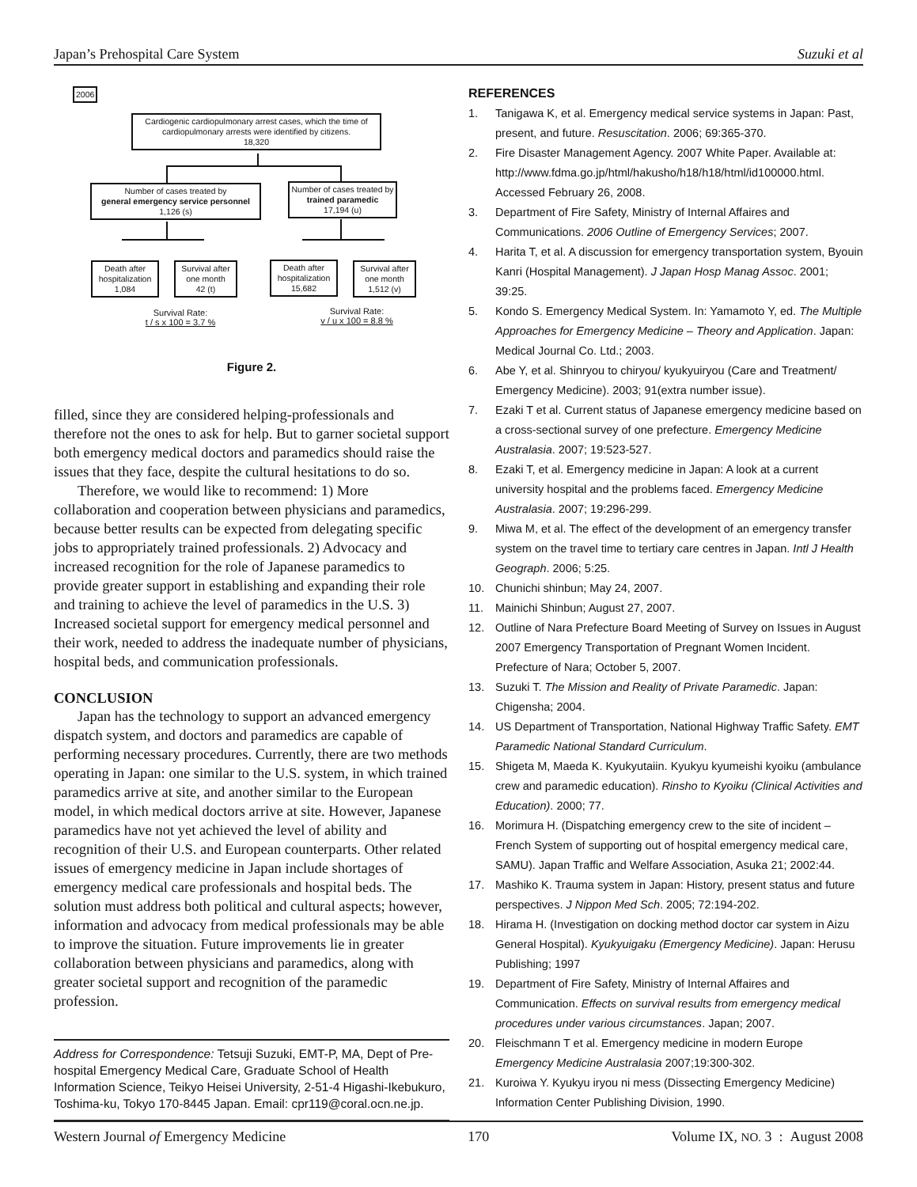Japan’s Prehospital Care System Suzuki et al
2006
Cardiogenic cardiopulmonary arrest cases, which the time of cardiopulmonary arrests were identified by citizens.
18,320
Number of cases treated by
general emergency service personnel
1,126 (s)
Number of cases treated by trained paramedic
17,194 (u)
Death after hospitalization
1,084
Survival after one month
42 (t)
Death after hospitalization
15,682
Survival after one month
1,512 (v)
Survival Rate:
t / s x 100 = 3.7 %
Survival Rate:
v / u x 100 = 8.8 %
Figure 2.
filled, since they are considered helping-professionals and therefore not the ones to ask for help. But to garner societal support both emergency medical doctors and paramedics should raise the issues that they face, despite the cultural hesitations to do so.
Therefore, we would like to recommend: 1) More collaboration and cooperation between physicians and paramedics, because better results can be expected from delegating specific jobs to appropriately trained professionals. 2) Advocacy and increased recognition for the role of Japanese paramedics to provide greater support in establishing and expanding their role and training to achieve the level of paramedics in the U.S. 3) Increased societal support for emergency medical personnel and their work, needed to address the inadequate number of physicians, hospital beds, and communication professionals.
CONCLUSION
Japan has the technology to support an advanced emergency dispatch system, and doctors and paramedics are capable of performing necessary procedures. Currently, there are two methods operating in Japan: one similar to the U.S. system, in which trained paramedics arrive at site, and another similar to the European model, in which medical doctors arrive at site. However, Japanese paramedics have not yet achieved the level of ability and recognition of their U.S. and European counterparts. Other related issues of emergency medicine in Japan include shortages of emergency medical care professionals and hospital beds. The solution must address both political and cultural aspects; however, information and advocacy from medical professionals may be able to improve the situation. Future improvements lie in greater collaboration between physicians and paramedics, along with greater societal support and recognition of the paramedic profession.
Address for Correspondence: Tetsuji Suzuki, EMT-P, MA, Dept of Pre-hospital Emergency Medical Care, Graduate School of Health Information Science, Teikyo Heisei University, 2-51-4 Higashi-Ikebukuro, Toshima-ku, Tokyo 170-8445 Japan. Email: cpr119@coral.ocn.ne.jp.
REFERENCES
1. Tanigawa K, et al. Emergency medical service systems in Japan: Past, present, and future. Resuscitation. 2006; 69:365-370.
2. Fire Disaster Management Agency. 2007 White Paper. Available at: http://www.fdma.go.jp/html/hakusho/h18/h18/html/id100000.html. Accessed February 26, 2008.
3. Department of Fire Safety, Ministry of Internal Affaires and Communications. 2006 Outline of Emergency Services; 2007.
4. Harita T, et al. A discussion for emergency transportation system, Byouin Kanri (Hospital Management). J Japan Hosp Manag Assoc. 2001; 39:25.
5. Kondo S. Emergency Medical System. In: Yamamoto Y, ed. The Multiple Approaches for Emergency Medicine – Theory and Application. Japan: Medical Journal Co. Ltd.; 2003.
6. Abe Y, et al. Shinryou to chiryou/ kyukyuiryou (Care and Treatment/ Emergency Medicine). 2003; 91(extra number issue).
7. Ezaki T et al. Current status of Japanese emergency medicine based on a cross-sectional survey of one prefecture. Emergency Medicine Australasia. 2007; 19:523-527.
8. Ezaki T, et al. Emergency medicine in Japan: A look at a current university hospital and the problems faced. Emergency Medicine Australasia. 2007; 19:296-299.
9. Miwa M, et al. The effect of the development of an emergency transfer system on the travel time to tertiary care centres in Japan. Intl J Health Geograph. 2006; 5:25.
10. Chunichi shinbun; May 24, 2007.
11. Mainichi Shinbun; August 27, 2007.
12. Outline of Nara Prefecture Board Meeting of Survey on Issues in August 2007 Emergency Transportation of Pregnant Women Incident. Prefecture of Nara; October 5, 2007.
13. Suzuki T. The Mission and Reality of Private Paramedic. Japan: Chigensha; 2004.
14. US Department of Transportation, National Highway Traffic Safety. EMT Paramedic National Standard Curriculum.
15. Shigeta M, Maeda K. Kyukyutaiin. Kyukyu kyumeishi kyoiku (ambulance crew and paramedic education). Rinsho to Kyoiku (Clinical Activities and Education). 2000; 77.
16. Morimura H. (Dispatching emergency crew to the site of incident – French System of supporting out of hospital emergency medical care, SAMU). Japan Traffic and Welfare Association, Asuka 21; 2002:44.
17. Mashiko K. Trauma system in Japan: History, present status and future perspectives. J Nippon Med Sch. 2005; 72:194-202.
18. Hirama H. (Investigation on docking method doctor car system in Aizu General Hospital). Kyukyuigaku (Emergency Medicine). Japan: Herusu Publishing; 1997
19. Department of Fire Safety, Ministry of Internal Affaires and Communication. Effects on survival results from emergency medical procedures under various circumstances. Japan; 2007.
20. Fleischmann T et al. Emergency medicine in modern Europe Emergency Medicine Australasia 2007;19:300-302.
21. Kuroiwa Y. Kyukyu iryou ni mess (Dissecting Emergency Medicine) Information Center Publishing Division, 1990.
Western Journal of Emergency Medicine 170 Volume IX, NO. 3 : August 2008